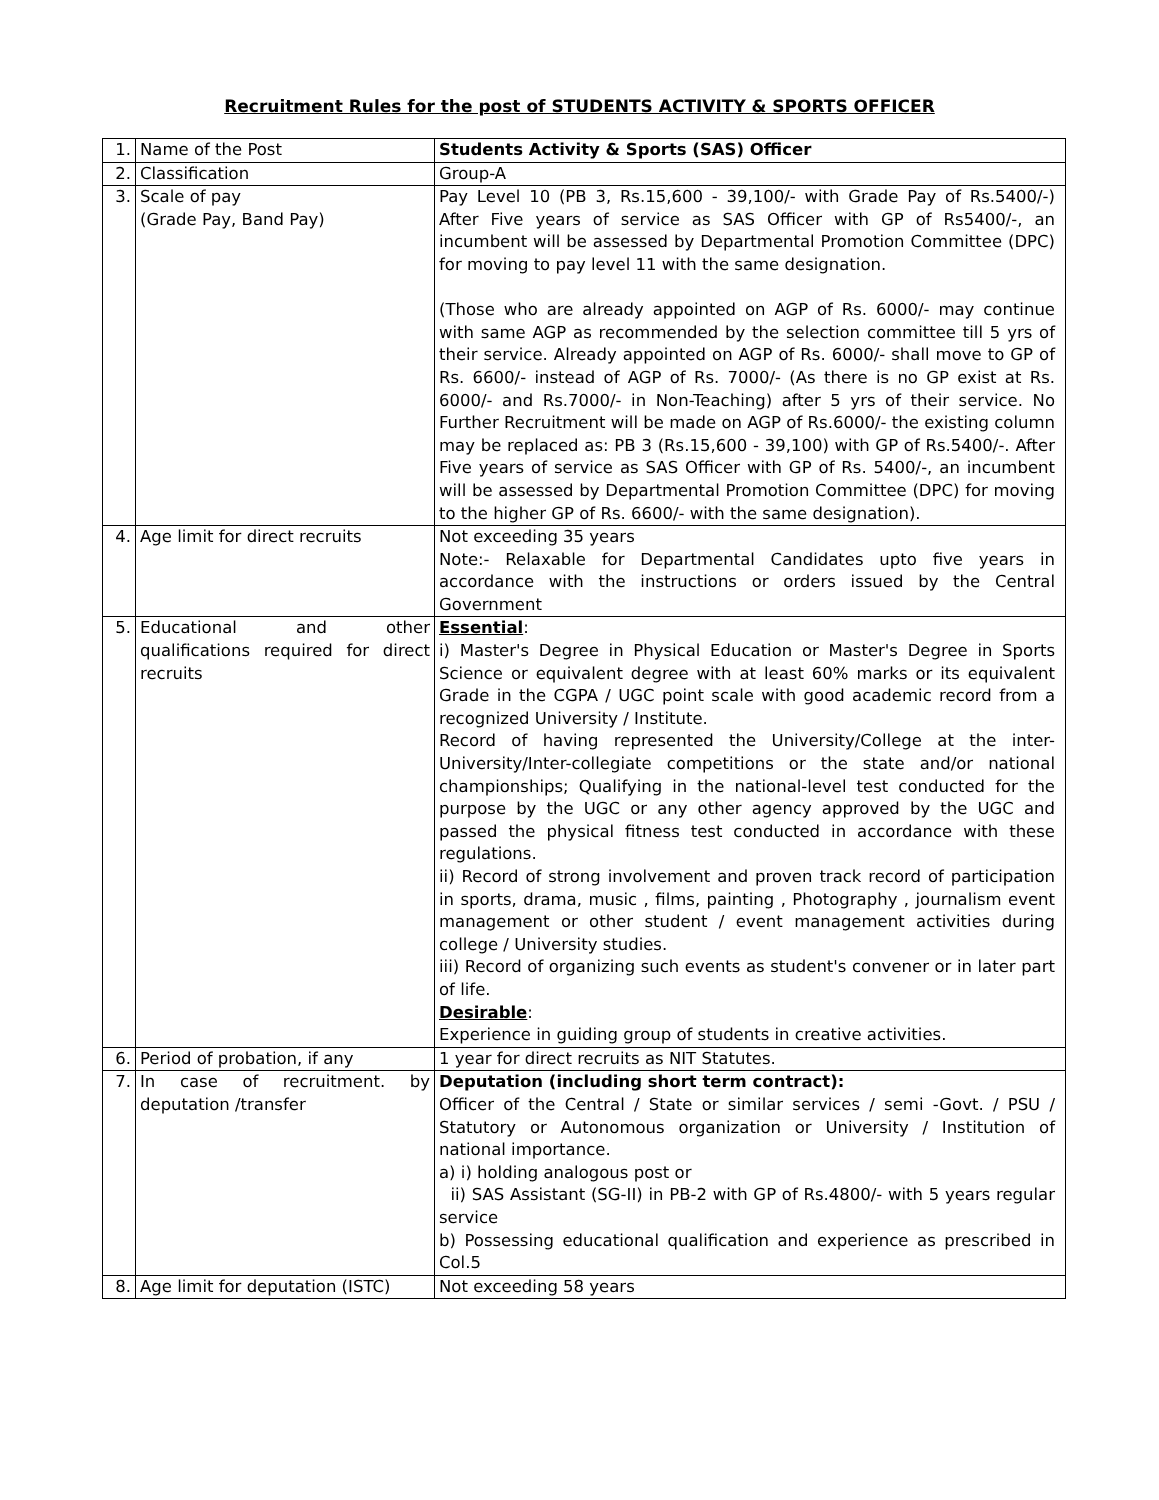Recruitment Rules for the post of STUDENTS ACTIVITY & SPORTS OFFICER
| 1. | Name of the Post | Students Activity & Sports (SAS) Officer |
| 2. | Classification | Group-A |
| 3. | Scale of pay (Grade Pay, Band Pay) | Pay Level 10 (PB 3, Rs.15,600 - 39,100/- with Grade Pay of Rs.5400/-) After Five years of service as SAS Officer with GP of Rs5400/-, an incumbent will be assessed by Departmental Promotion Committee (DPC) for moving to pay level 11 with the same designation. (Those who are already appointed on AGP of Rs. 6000/- may continue with same AGP as recommended by the selection committee till 5 yrs of their service. Already appointed on AGP of Rs. 6000/- shall move to GP of Rs. 6600/- instead of AGP of Rs. 7000/- (As there is no GP exist at Rs. 6000/- and Rs.7000/- in Non-Teaching) after 5 yrs of their service. No Further Recruitment will be made on AGP of Rs.6000/- the existing column may be replaced as: PB 3 (Rs.15,600 - 39,100) with GP of Rs.5400/-. After Five years of service as SAS Officer with GP of Rs. 5400/-, an incumbent will be assessed by Departmental Promotion Committee (DPC) for moving to the higher GP of Rs. 6600/- with the same designation). |
| 4. | Age limit for direct recruits | Not exceeding 35 years Note:- Relaxable for Departmental Candidates upto five years in accordance with the instructions or orders issued by the Central Government |
| 5. | Educational and other qualifications required for direct recruits | Essential : i) Master's Degree in Physical Education or Master's Degree in Sports Science or equivalent degree with at least 60% marks or its equivalent Grade in the CGPA / UGC point scale with good academic record from a recognized University / Institute. Record of having represented the University/College at the inter-University/Inter-collegiate competitions or the state and/or national championships; Qualifying in the national-level test conducted for the purpose by the UGC or any other agency approved by the UGC and passed the physical fitness test conducted in accordance with these regulations. ii) Record of strong involvement and proven track record of participation in sports, drama, music , films, painting , Photography , journalism event management or other student / event management activities during college / University studies. iii) Record of organizing such events as student's convener or in later part of life. Desirable : Experience in guiding group of students in creative activities. |
| 6. | Period of probation, if any | 1 year for direct recruits as NIT Statutes. |
| 7. | In case of recruitment. by deputation /transfer | Deputation (including short term contract): Officer of the Central / State or similar services / semi -Govt. / PSU / Statutory or Autonomous organization or University / Institution of national importance. a) i) holding analogous post or ii) SAS Assistant (SG-II) in PB-2 with GP of Rs.4800/- with 5 years regular service b) Possessing educational qualification and experience as prescribed in Col.5 |
| 8. | Age limit for deputation (ISTC) | Not exceeding 58 years |